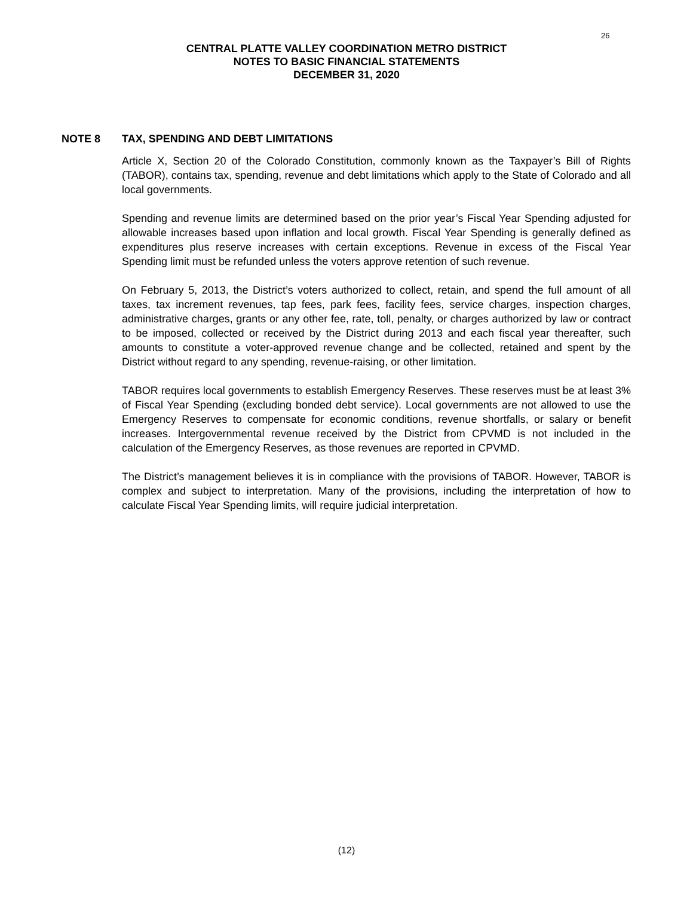26
CENTRAL PLATTE VALLEY COORDINATION METRO DISTRICT
NOTES TO BASIC FINANCIAL STATEMENTS
DECEMBER 31, 2020
NOTE 8 TAX, SPENDING AND DEBT LIMITATIONS
Article X, Section 20 of the Colorado Constitution, commonly known as the Taxpayer’s Bill of Rights (TABOR), contains tax, spending, revenue and debt limitations which apply to the State of Colorado and all local governments.
Spending and revenue limits are determined based on the prior year’s Fiscal Year Spending adjusted for allowable increases based upon inflation and local growth. Fiscal Year Spending is generally defined as expenditures plus reserve increases with certain exceptions. Revenue in excess of the Fiscal Year Spending limit must be refunded unless the voters approve retention of such revenue.
On February 5, 2013, the District’s voters authorized to collect, retain, and spend the full amount of all taxes, tax increment revenues, tap fees, park fees, facility fees, service charges, inspection charges, administrative charges, grants or any other fee, rate, toll, penalty, or charges authorized by law or contract to be imposed, collected or received by the District during 2013 and each fiscal year thereafter, such amounts to constitute a voter-approved revenue change and be collected, retained and spent by the District without regard to any spending, revenue-raising, or other limitation.
TABOR requires local governments to establish Emergency Reserves. These reserves must be at least 3% of Fiscal Year Spending (excluding bonded debt service). Local governments are not allowed to use the Emergency Reserves to compensate for economic conditions, revenue shortfalls, or salary or benefit increases. Intergovernmental revenue received by the District from CPVMD is not included in the calculation of the Emergency Reserves, as those revenues are reported in CPVMD.
The District’s management believes it is in compliance with the provisions of TABOR. However, TABOR is complex and subject to interpretation. Many of the provisions, including the interpretation of how to calculate Fiscal Year Spending limits, will require judicial interpretation.
(12)